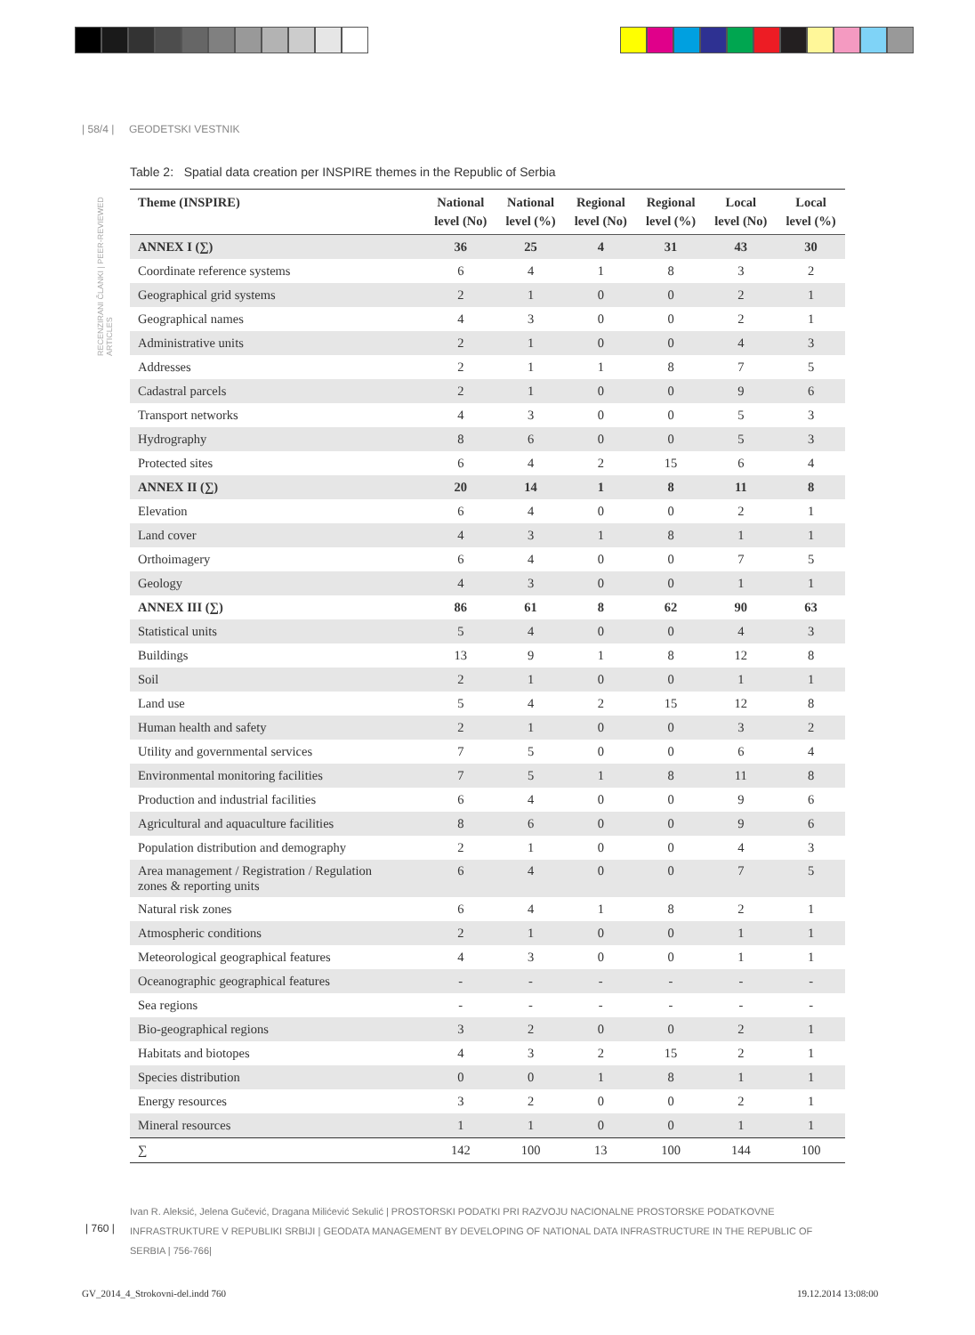| 58/4 | GEODETSKI VESTNIK
RECENZIRANI ČLANKI | PEER-REVIEWED ARTICLES
Table 2: Spatial data creation per INSPIRE themes in the Republic of Serbia
| Theme (INSPIRE) | National level (No) | National level (%) | Regional level (No) | Regional level (%) | Local level (No) | Local level (%) |
| --- | --- | --- | --- | --- | --- | --- |
| ANNEX I (∑) | 36 | 25 | 4 | 31 | 43 | 30 |
| Coordinate reference systems | 6 | 4 | 1 | 8 | 3 | 2 |
| Geographical grid systems | 2 | 1 | 0 | 0 | 2 | 1 |
| Geographical names | 4 | 3 | 0 | 0 | 2 | 1 |
| Administrative units | 2 | 1 | 0 | 0 | 4 | 3 |
| Addresses | 2 | 1 | 1 | 8 | 7 | 5 |
| Cadastral parcels | 2 | 1 | 0 | 0 | 9 | 6 |
| Transport networks | 4 | 3 | 0 | 0 | 5 | 3 |
| Hydrography | 8 | 6 | 0 | 0 | 5 | 3 |
| Protected sites | 6 | 4 | 2 | 15 | 6 | 4 |
| ANNEX II (∑) | 20 | 14 | 1 | 8 | 11 | 8 |
| Elevation | 6 | 4 | 0 | 0 | 2 | 1 |
| Land cover | 4 | 3 | 1 | 8 | 1 | 1 |
| Orthoimagery | 6 | 4 | 0 | 0 | 7 | 5 |
| Geology | 4 | 3 | 0 | 0 | 1 | 1 |
| ANNEX III (∑) | 86 | 61 | 8 | 62 | 90 | 63 |
| Statistical units | 5 | 4 | 0 | 0 | 4 | 3 |
| Buildings | 13 | 9 | 1 | 8 | 12 | 8 |
| Soil | 2 | 1 | 0 | 0 | 1 | 1 |
| Land use | 5 | 4 | 2 | 15 | 12 | 8 |
| Human health and safety | 2 | 1 | 0 | 0 | 3 | 2 |
| Utility and governmental services | 7 | 5 | 0 | 0 | 6 | 4 |
| Environmental monitoring facilities | 7 | 5 | 1 | 8 | 11 | 8 |
| Production and industrial facilities | 6 | 4 | 0 | 0 | 9 | 6 |
| Agricultural and aquaculture facilities | 8 | 6 | 0 | 0 | 9 | 6 |
| Population distribution and demography | 2 | 1 | 0 | 0 | 4 | 3 |
| Area management / Registration / Regulation zones & reporting units | 6 | 4 | 0 | 0 | 7 | 5 |
| Natural risk zones | 6 | 4 | 1 | 8 | 2 | 1 |
| Atmospheric conditions | 2 | 1 | 0 | 0 | 1 | 1 |
| Meteorological geographical features | 4 | 3 | 0 | 0 | 1 | 1 |
| Oceanographic geographical features | - | - | - | - | - | - |
| Sea regions | - | - | - | - | - | - |
| Bio-geographical regions | 3 | 2 | 0 | 0 | 2 | 1 |
| Habitats and biotopes | 4 | 3 | 2 | 15 | 2 | 1 |
| Species distribution | 0 | 0 | 1 | 8 | 1 | 1 |
| Energy resources | 3 | 2 | 0 | 0 | 2 | 1 |
| Mineral resources | 1 | 1 | 0 | 0 | 1 | 1 |
| ∑ | 142 | 100 | 13 | 100 | 144 | 100 |
Ivan R. Aleksić, Jelena Gučević, Dragana Milićević Sekulić | PROSTORSKI PODATKI PRI RAZVOJU NACIONALNE PROSTORSKE PODATKOVNE INFRASTRUKTURE V REPUBLIKI SRBIJI | GEODATA MANAGEMENT BY DEVELOPING OF NATIONAL DATA INFRASTRUCTURE IN THE REPUBLIC OF SERBIA | 756-766|
| 760 |
GV_2014_4_Strokovni-del.indd 760
19.12.2014 13:08:00